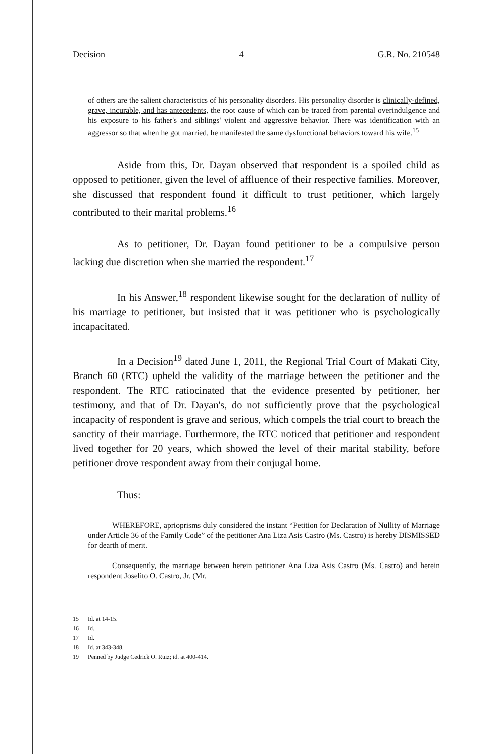Decision 4 G.R. No. 210548
of others are the salient characteristics of his personality disorders. His personality disorder is clinically-defined, grave, incurable, and has antecedents, the root cause of which can be traced from parental overindulgence and his exposure to his father's and siblings' violent and aggressive behavior. There was identification with an aggressor so that when he got married, he manifested the same dysfunctional behaviors toward his wife.<sup>15</sup>
Aside from this, Dr. Dayan observed that respondent is a spoiled child as opposed to petitioner, given the level of affluence of their respective families. Moreover, she discussed that respondent found it difficult to trust petitioner, which largely contributed to their marital problems.<sup>16</sup>
As to petitioner, Dr. Dayan found petitioner to be a compulsive person lacking due discretion when she married the respondent.<sup>17</sup>
In his Answer,<sup>18</sup> respondent likewise sought for the declaration of nullity of his marriage to petitioner, but insisted that it was petitioner who is psychologically incapacitated.
In a Decision<sup>19</sup> dated June 1, 2011, the Regional Trial Court of Makati City, Branch 60 (RTC) upheld the validity of the marriage between the petitioner and the respondent. The RTC ratiocinated that the evidence presented by petitioner, her testimony, and that of Dr. Dayan's, do not sufficiently prove that the psychological incapacity of respondent is grave and serious, which compels the trial court to breach the sanctity of their marriage. Furthermore, the RTC noticed that petitioner and respondent lived together for 20 years, which showed the level of their marital stability, before petitioner drove respondent away from their conjugal home.
Thus:
WHEREFORE, aprioprisms duly considered the instant “Petition for Declaration of Nullity of Marriage under Article 36 of the Family Code” of the petitioner Ana Liza Asis Castro (Ms. Castro) is hereby DISMISSED for dearth of merit.
Consequently, the marriage between herein petitioner Ana Liza Asis Castro (Ms. Castro) and herein respondent Joselito O. Castro, Jr. (Mr.
15 Id. at 14-15.
16 Id.
17 Id.
18 Id. at 343-348.
19 Penned by Judge Cedrick O. Ruiz; id. at 400-414.